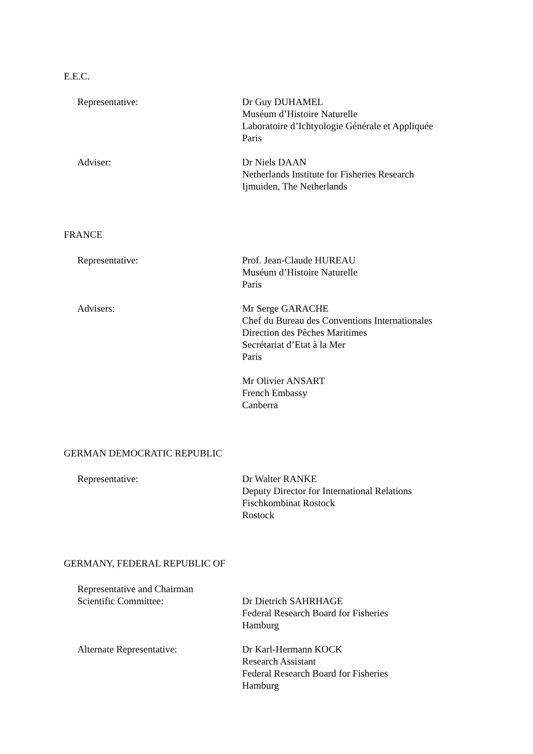E.E.C.
Representative: Dr Guy DUHAMEL
Muséum d’Histoire Naturelle
Laboratoire d’Ichtyologie Générale et Appliquée
Paris
Adviser: Dr Niels DAAN
Netherlands Institute for Fisheries Research
Ijmuiden, The Netherlands
FRANCE
Representative: Prof. Jean-Claude HUREAU
Muséum d’Histoire Naturelle
Paris
Advisers: Mr Serge GARACHE
Chef du Bureau des Conventions Internationales
Direction des Pêches Maritimes
Secrétariat d’Etat à la Mer
Paris
Mr Olivier ANSART
French Embassy
Canberra
GERMAN DEMOCRATIC REPUBLIC
Representative: Dr Walter RANKE
Deputy Director for International Relations
Fischkombinat Rostock
Rostock
GERMANY, FEDERAL REPUBLIC OF
Representative and Chairman
Scientific Committee:
Dr Dietrich SAHRHAGE
Federal Research Board for Fisheries
Hamburg
Alternate Representative: Dr Karl-Hermann KOCK
Research Assistant
Federal Research Board for Fisheries
Hamburg